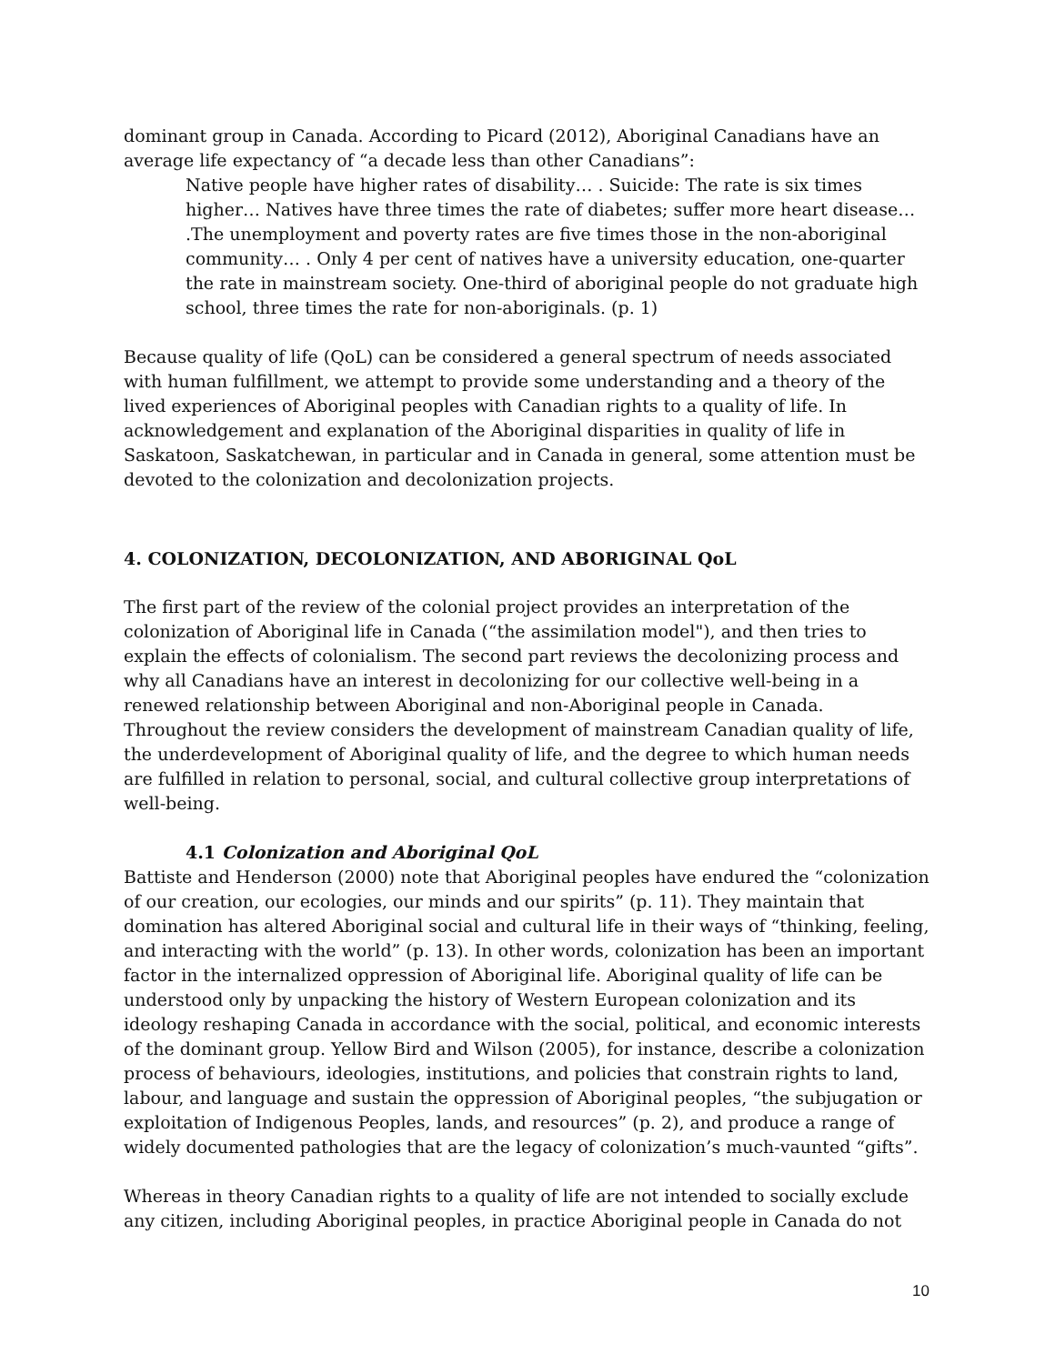dominant group in Canada. According to Picard (2012), Aboriginal Canadians have an average life expectancy of “a decade less than other Canadians”:
Native people have higher rates of disability… . Suicide: The rate is six times higher… Natives have three times the rate of diabetes; suffer more heart disease… .The unemployment and poverty rates are five times those in the non-aboriginal community… . Only 4 per cent of natives have a university education, one-quarter the rate in mainstream society. One-third of aboriginal people do not graduate high school, three times the rate for non-aboriginals. (p. 1)
Because quality of life (QoL) can be considered a general spectrum of needs associated with human fulfillment, we attempt to provide some understanding and a theory of the lived experiences of Aboriginal peoples with Canadian rights to a quality of life. In acknowledgement and explanation of the Aboriginal disparities in quality of life in Saskatoon, Saskatchewan, in particular and in Canada in general, some attention must be devoted to the colonization and decolonization projects.
4. COLONIZATION, DECOLONIZATION, AND ABORIGINAL QoL
The first part of the review of the colonial project provides an interpretation of the colonization of Aboriginal life in Canada (“the assimilation model"), and then tries to explain the effects of colonialism. The second part reviews the decolonizing process and why all Canadians have an interest in decolonizing for our collective well-being in a renewed relationship between Aboriginal and non-Aboriginal people in Canada. Throughout the review considers the development of mainstream Canadian quality of life, the underdevelopment of Aboriginal quality of life, and the degree to which human needs are fulfilled in relation to personal, social, and cultural collective group interpretations of well-being.
4.1 Colonization and Aboriginal QoL
Battiste and Henderson (2000) note that Aboriginal peoples have endured the “colonization of our creation, our ecologies, our minds and our spirits” (p. 11). They maintain that domination has altered Aboriginal social and cultural life in their ways of “thinking, feeling, and interacting with the world” (p. 13). In other words, colonization has been an important factor in the internalized oppression of Aboriginal life. Aboriginal quality of life can be understood only by unpacking the history of Western European colonization and its ideology reshaping Canada in accordance with the social, political, and economic interests of the dominant group. Yellow Bird and Wilson (2005), for instance, describe a colonization process of behaviours, ideologies, institutions, and policies that constrain rights to land, labour, and language and sustain the oppression of Aboriginal peoples, “the subjugation or exploitation of Indigenous Peoples, lands, and resources” (p. 2), and produce a range of widely documented pathologies that are the legacy of colonization’s much-vaunted “gifts”.
Whereas in theory Canadian rights to a quality of life are not intended to socially exclude any citizen, including Aboriginal peoples, in practice Aboriginal people in Canada do not
10